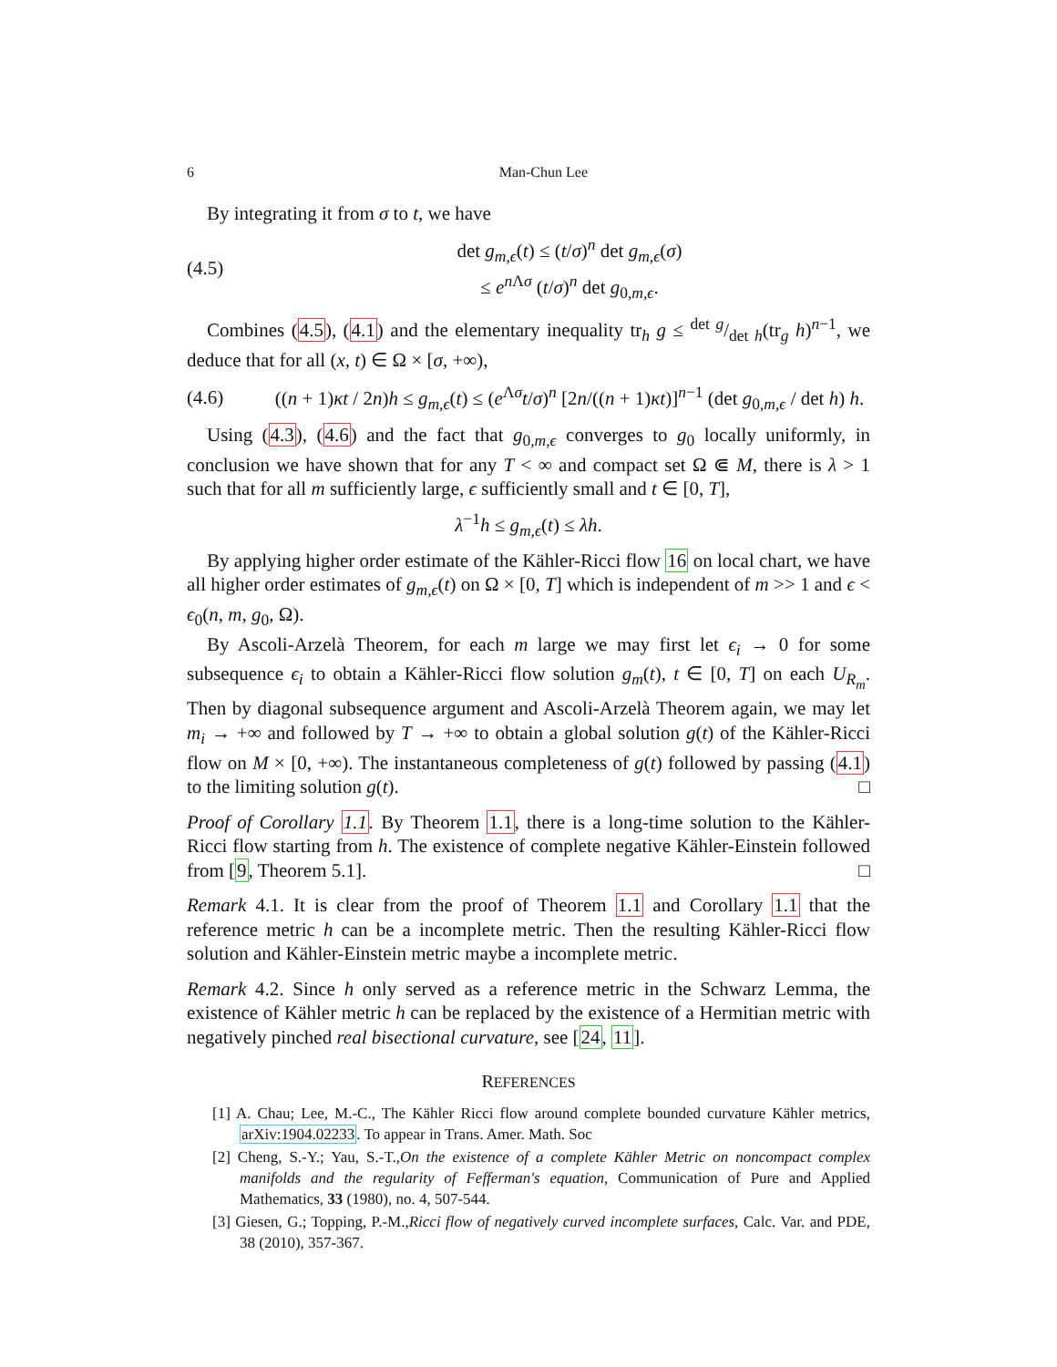6 Man-Chun Lee
By integrating it from σ to t, we have
(4.5)
det g<sub>m,ϵ</sub>(t) ≤ (t/σ)<sup>n</sup> det g<sub>m,ϵ</sub>(σ)
≤ e<sup>n Λσ</sup> (t/σ)<sup>n</sup> det g<sub>0,m,ϵ</sub>.
Combines (4.5), (4.1) and the elementary inequality tr<sub>h</sub> g ≤ det g/det h(tr<sub>g</sub> h)<sup>n−1</sup>, we deduce that for all (x, t) ∈ Ω × [σ, +∞),
(4.6)
((n + 1)κt / 2n)h ≤ g<sub>m,ϵ</sub>(t) ≤ (e<sup>Λσ</sup>t/σ)<sup>n</sup> [2n/((n + 1)κt)]<sup>n−1</sup> (det g<sub>0,m,ϵ</sub> / det h) h.
Using (4.3), (4.6) and the fact that g<sub>0,m,ϵ</sub> converges to g<sub>0</sub> locally uniformly, in conclusion we have shown that for any T < ∞ and compact set Ω ⋐ M, there is λ > 1 such that for all m sufficiently large, ϵ sufficiently small and t ∈ [0, T],
λ<sup>−1</sup>h ≤ g<sub>m,ϵ</sub>(t) ≤ λh.
By applying higher order estimate of the Kähler-Ricci flow 16 on local chart, we have all higher order estimates of g<sub>m,ϵ</sub>(t) on Ω × [0, T] which is independent of m >> 1 and ϵ < ϵ<sub>0</sub>(n, m, g<sub>0</sub>, Ω).
By Ascoli-Arzelà Theorem, for each m large we may first let ϵ<sub>i</sub> → 0 for some subsequence ϵ<sub>i</sub> to obtain a Kähler-Ricci flow solution g<sub>m</sub>(t), t ∈ [0, T] on each U<sub>R<sub>m</sub></sub>. Then by diagonal subsequence argument and Ascoli-Arzelà Theorem again, we may let m<sub>i</sub> → +∞ and followed by T → +∞ to obtain a global solution g(t) of the Kähler-Ricci flow on M × [0, +∞). The instantaneous completeness of g(t) followed by passing (4.1) to the limiting solution g(t). □
Proof of Corollary 1.1. By Theorem 1.1, there is a long-time solution to the Kähler-Ricci flow starting from h. The existence of complete negative Kähler-Einstein followed from [9, Theorem 5.1]. □
Remark 4.1. It is clear from the proof of Theorem 1.1 and Corollary 1.1 that the reference metric h can be a incomplete metric. Then the resulting Kähler-Ricci flow solution and Kähler-Einstein metric maybe a incomplete metric.
Remark 4.2. Since h only served as a reference metric in the Schwarz Lemma, the existence of Kähler metric h can be replaced by the existence of a Hermitian metric with negatively pinched real bisectional curvature, see [24, 11].
REFERENCES
[1] A. Chau; Lee, M.-C., The Kähler Ricci flow around complete bounded curvature Kähler metrics, arXiv:1904.02233. To appear in Trans. Amer. Math. Soc
[2] Cheng, S.-Y.; Yau, S.-T.,On the existence of a complete Kähler Metric on noncompact complex manifolds and the regularity of Fefferman's equation, Communication of Pure and Applied Mathematics, 33 (1980), no. 4, 507-544.
[3] Giesen, G.; Topping, P.-M.,Ricci flow of negatively curved incomplete surfaces, Calc. Var. and PDE, 38 (2010), 357-367.